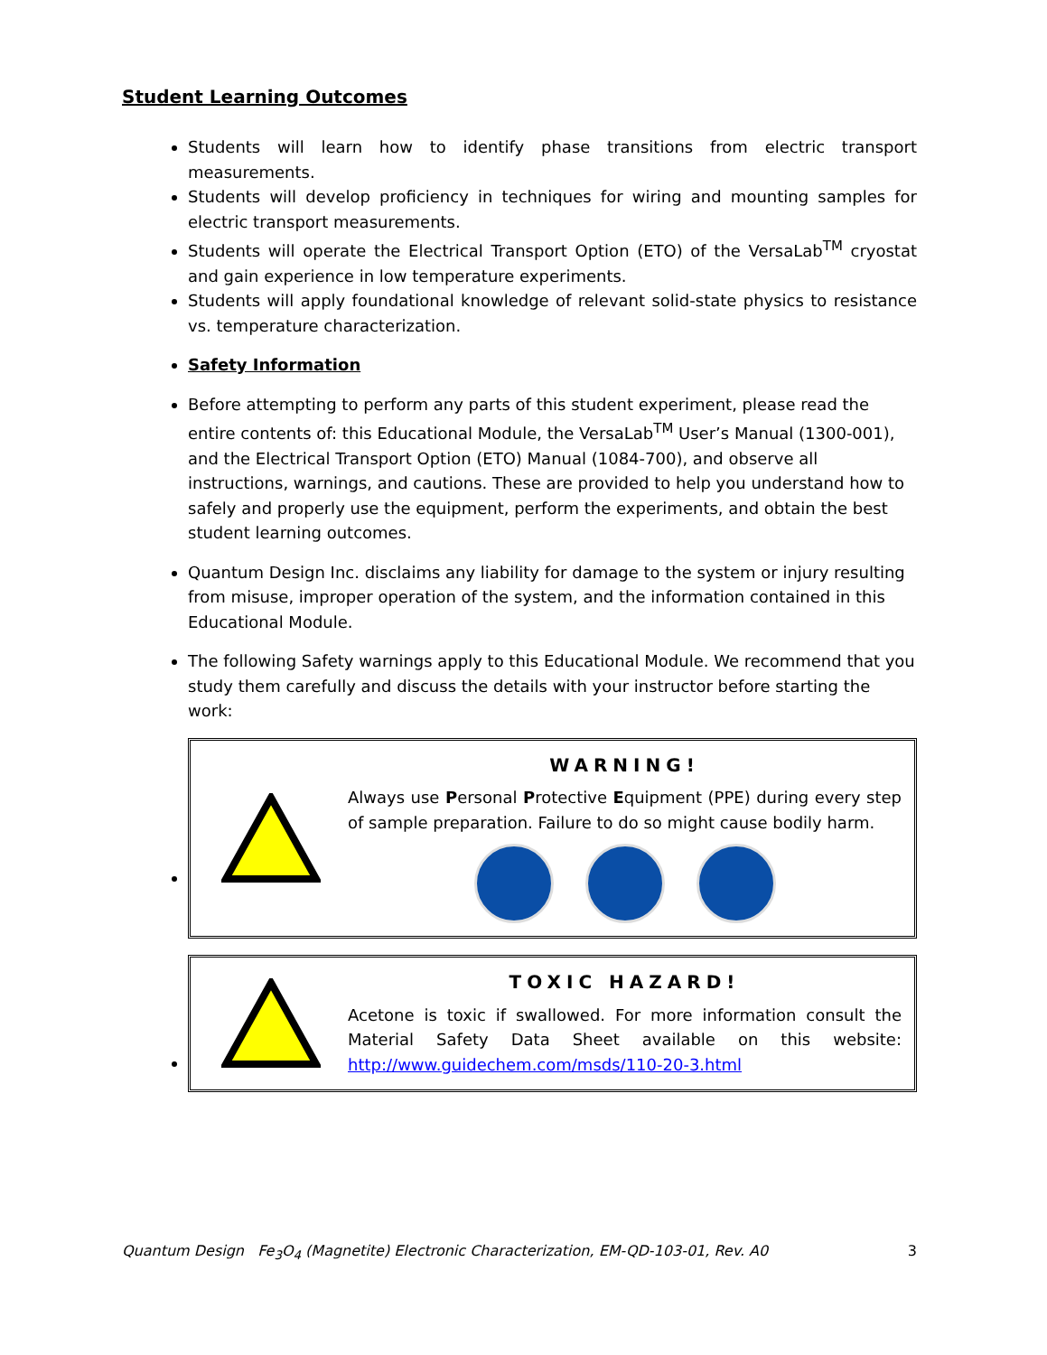Student Learning Outcomes
Students will learn how to identify phase transitions from electric transport measurements.
Students will develop proficiency in techniques for wiring and mounting samples for electric transport measurements.
Students will operate the Electrical Transport Option (ETO) of the VersaLab<sup>TM</sup> cryostat and gain experience in low temperature experiments.
Students will apply foundational knowledge of relevant solid-state physics to resistance vs. temperature characterization.
Safety Information
Before attempting to perform any parts of this student experiment, please read the entire contents of: this Educational Module, the VersaLab<sup>TM</sup> User’s Manual (1300-001), and the Electrical Transport Option (ETO) Manual (1084-700), and observe all instructions, warnings, and cautions. These are provided to help you understand how to safely and properly use the equipment, perform the experiments, and obtain the best student learning outcomes.
Quantum Design Inc. disclaims any liability for damage to the system or injury resulting from misuse, improper operation of the system, and the information contained in this Educational Module.
The following Safety warnings apply to this Educational Module. We recommend that you study them carefully and discuss the details with your instructor before starting the work:
WARNING!
Always use Personal Protective Equipment (PPE) during every step of sample preparation. Failure to do so might cause bodily harm.
TOXIC HAZARD!
Acetone is toxic if swallowed. For more information consult the Material Safety Data Sheet available on this website: http://www.guidechem.com/msds/110-20-3.html
Quantum Design Fe<sub>3</sub>O<sub>4</sub> (Magnetite) Electronic Characterization, EM-QD-103-01, Rev. A0 3